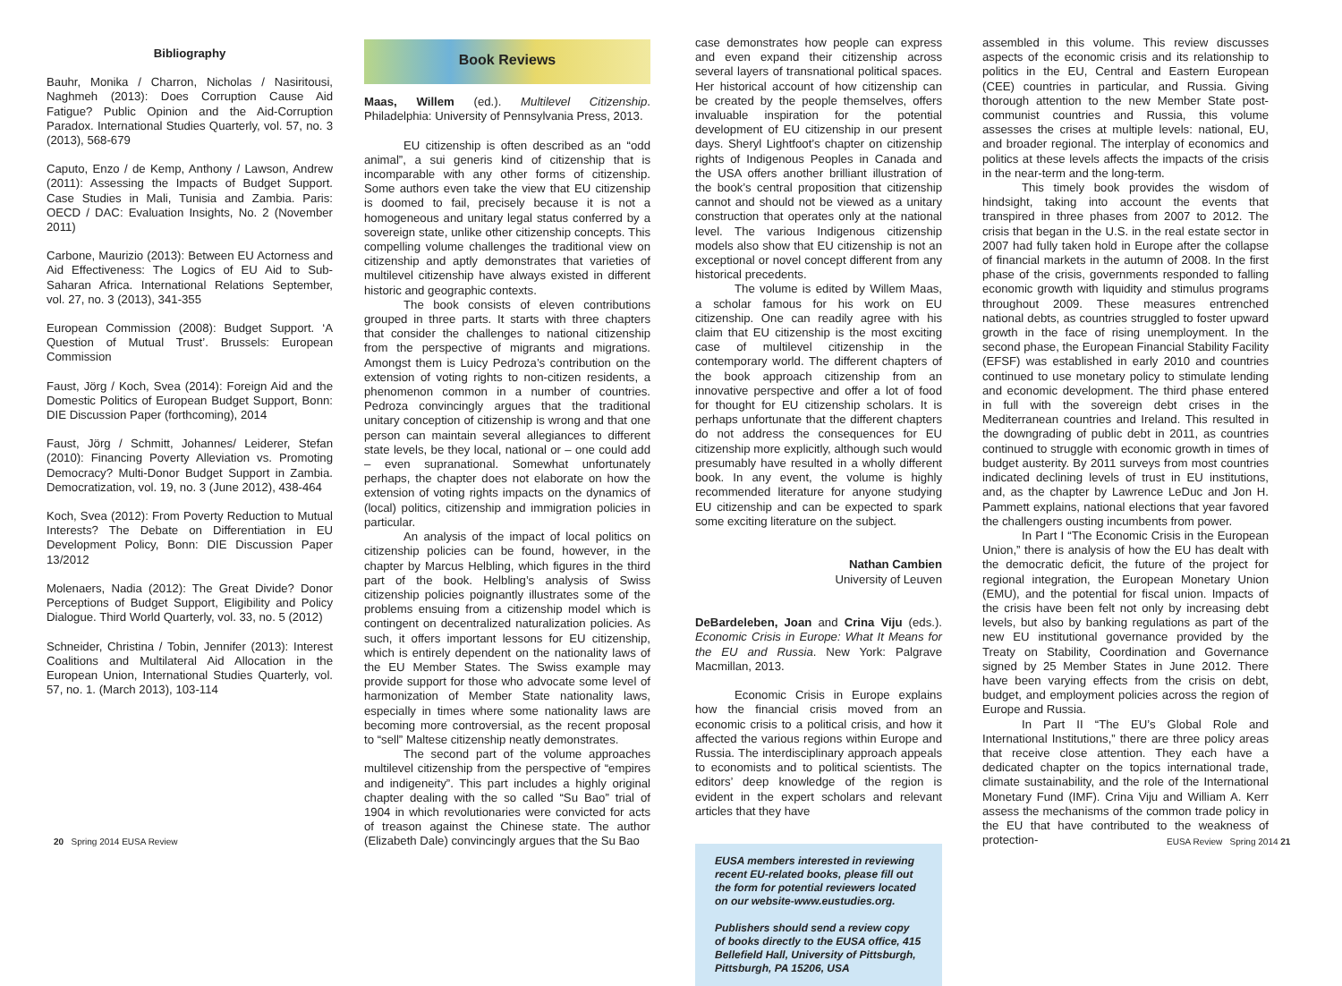Bibliography
Bauhr, Monika / Charron, Nicholas / Nasiritousi, Naghmeh (2013): Does Corruption Cause Aid Fatigue? Public Opinion and the Aid-Corruption Paradox. International Studies Quarterly, vol. 57, no. 3 (2013), 568-679
Caputo, Enzo / de Kemp, Anthony / Lawson, Andrew (2011): Assessing the Impacts of Budget Support. Case Studies in Mali, Tunisia and Zambia. Paris: OECD / DAC: Evaluation Insights, No. 2 (November 2011)
Carbone, Maurizio (2013): Between EU Actorness and Aid Effectiveness: The Logics of EU Aid to Sub-Saharan Africa. International Relations September, vol. 27, no. 3 (2013), 341-355
European Commission (2008): Budget Support. ‘A Question of Mutual Trust’. Brussels: European Commission
Faust, Jörg / Koch, Svea (2014): Foreign Aid and the Domestic Politics of European Budget Support, Bonn: DIE Discussion Paper (forthcoming), 2014
Faust, Jörg / Schmitt, Johannes/ Leiderer, Stefan (2010): Financing Poverty Alleviation vs. Promoting Democracy? Multi-Donor Budget Support in Zambia. Democratization, vol. 19, no. 3 (June 2012), 438-464
Koch, Svea (2012): From Poverty Reduction to Mutual Interests? The Debate on Differentiation in EU Development Policy, Bonn: DIE Discussion Paper 13/2012
Molenaers, Nadia (2012): The Great Divide? Donor Perceptions of Budget Support, Eligibility and Policy Dialogue. Third World Quarterly, vol. 33, no. 5 (2012)
Schneider, Christina / Tobin, Jennifer (2013): Interest Coalitions and Multilateral Aid Allocation in the European Union, International Studies Quarterly, vol. 57, no. 1. (March 2013), 103-114
Book Reviews
Maas, Willem (ed.). Multilevel Citizenship. Philadelphia: University of Pennsylvania Press, 2013.
EU citizenship is often described as an “odd animal”, a sui generis kind of citizenship that is incomparable with any other forms of citizenship. Some authors even take the view that EU citizenship is doomed to fail, precisely because it is not a homogeneous and unitary legal status conferred by a sovereign state, unlike other citizenship concepts. This compelling volume challenges the traditional view on citizenship and aptly demonstrates that varieties of multilevel citizenship have always existed in different historic and geographic contexts.
The book consists of eleven contributions grouped in three parts. It starts with three chapters that consider the challenges to national citizenship from the perspective of migrants and migrations. Amongst them is Luicy Pedroza’s contribution on the extension of voting rights to non-citizen residents, a phenomenon common in a number of countries. Pedroza convincingly argues that the traditional unitary conception of citizenship is wrong and that one person can maintain several allegiances to different state levels, be they local, national or – one could add – even supranational. Somewhat unfortunately perhaps, the chapter does not elaborate on how the extension of voting rights impacts on the dynamics of (local) politics, citizenship and immigration policies in particular.
An analysis of the impact of local politics on citizenship policies can be found, however, in the chapter by Marcus Helbling, which figures in the third part of the book. Helbling’s analysis of Swiss citizenship policies poignantly illustrates some of the problems ensuing from a citizenship model which is contingent on decentralized naturalization policies. As such, it offers important lessons for EU citizenship, which is entirely dependent on the nationality laws of the EU Member States. The Swiss example may provide support for those who advocate some level of harmonization of Member State nationality laws, especially in times where some nationality laws are becoming more controversial, as the recent proposal to “sell” Maltese citizenship neatly demonstrates.
The second part of the volume approaches multilevel citizenship from the perspective of “empires and indigeneity”. This part includes a highly original chapter dealing with the so called “Su Bao” trial of 1904 in which revolutionaries were convicted for acts of treason against the Chinese state. The author (Elizabeth Dale) convincingly argues that the Su Bao
case demonstrates how people can express and even expand their citizenship across several layers of transnational political spaces. Her historical account of how citizenship can be created by the people themselves, offers invaluable inspiration for the potential development of EU citizenship in our present days. Sheryl Lightfoot’s chapter on citizenship rights of Indigenous Peoples in Canada and the USA offers another brilliant illustration of the book’s central proposition that citizenship cannot and should not be viewed as a unitary construction that operates only at the national level. The various Indigenous citizenship models also show that EU citizenship is not an exceptional or novel concept different from any historical precedents.
The volume is edited by Willem Maas, a scholar famous for his work on EU citizenship. One can readily agree with his claim that EU citizenship is the most exciting case of multilevel citizenship in the contemporary world. The different chapters of the book approach citizenship from an innovative perspective and offer a lot of food for thought for EU citizenship scholars. It is perhaps unfortunate that the different chapters do not address the consequences for EU citizenship more explicitly, although such would presumably have resulted in a wholly different book. In any event, the volume is highly recommended literature for anyone studying EU citizenship and can be expected to spark some exciting literature on the subject.
Nathan Cambien
University of Leuven
DeBardeleben, Joan and Crina Viju (eds.). Economic Crisis in Europe: What It Means for the EU and Russia. New York: Palgrave Macmillan, 2013.
Economic Crisis in Europe explains how the financial crisis moved from an economic crisis to a political crisis, and how it affected the various regions within Europe and Russia. The interdisciplinary approach appeals to economists and to political scientists. The editors’ deep knowledge of the region is evident in the expert scholars and relevant articles that they have
EUSA members interested in reviewing recent EU-related books, please fill out the form for potential reviewers located on our website-www.eustudies.org.
Publishers should send a review copy of books directly to the EUSA office, 415 Bellefield Hall, University of Pittsburgh, Pittsburgh, PA 15206, USA
assembled in this volume. This review discusses aspects of the economic crisis and its relationship to politics in the EU, Central and Eastern European (CEE) countries in particular, and Russia. Giving thorough attention to the new Member State post-communist countries and Russia, this volume assesses the crises at multiple levels: national, EU, and broader regional. The interplay of economics and politics at these levels affects the impacts of the crisis in the near-term and the long-term.
This timely book provides the wisdom of hindsight, taking into account the events that transpired in three phases from 2007 to 2012. The crisis that began in the U.S. in the real estate sector in 2007 had fully taken hold in Europe after the collapse of financial markets in the autumn of 2008. In the first phase of the crisis, governments responded to falling economic growth with liquidity and stimulus programs throughout 2009. These measures entrenched national debts, as countries struggled to foster upward growth in the face of rising unemployment. In the second phase, the European Financial Stability Facility (EFSF) was established in early 2010 and countries continued to use monetary policy to stimulate lending and economic development. The third phase entered in full with the sovereign debt crises in the Mediterranean countries and Ireland. This resulted in the downgrading of public debt in 2011, as countries continued to struggle with economic growth in times of budget austerity. By 2011 surveys from most countries indicated declining levels of trust in EU institutions, and, as the chapter by Lawrence LeDuc and Jon H. Pammett explains, national elections that year favored the challengers ousting incumbents from power.
In Part I “The Economic Crisis in the European Union,” there is analysis of how the EU has dealt with the democratic deficit, the future of the project for regional integration, the European Monetary Union (EMU), and the potential for fiscal union. Impacts of the crisis have been felt not only by increasing debt levels, but also by banking regulations as part of the new EU institutional governance provided by the Treaty on Stability, Coordination and Governance signed by 25 Member States in June 2012. There have been varying effects from the crisis on debt, budget, and employment policies across the region of Europe and Russia.
In Part II “The EU’s Global Role and International Institutions,” there are three policy areas that receive close attention. They each have a dedicated chapter on the topics international trade, climate sustainability, and the role of the International Monetary Fund (IMF). Crina Viju and William A. Kerr assess the mechanisms of the common trade policy in the EU that have contributed to the weakness of protection-
20 Spring 2014 EUSA Review EUSA Review Spring 2014 21